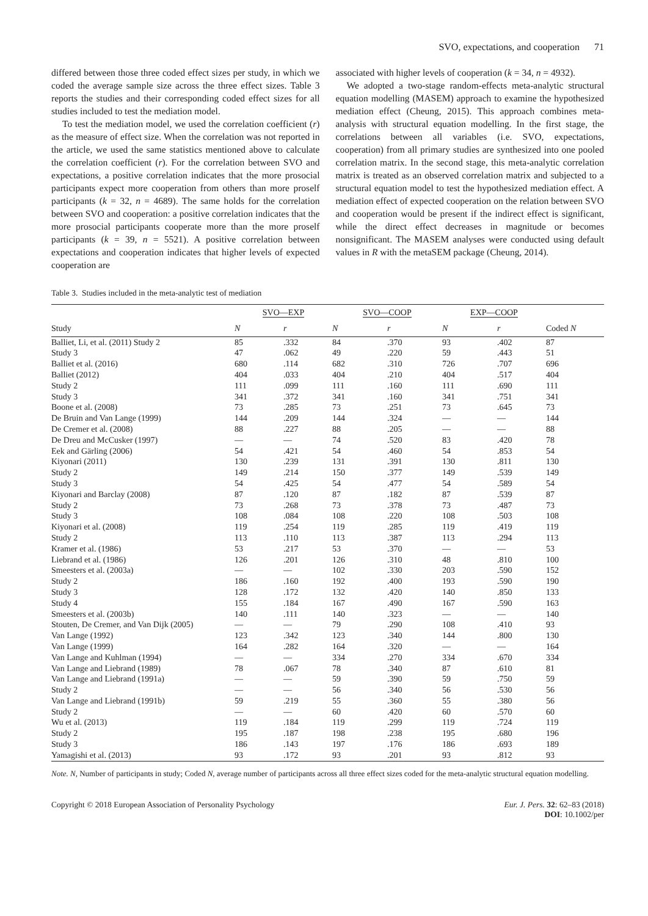SVO, expectations, and cooperation 71
differed between those three coded effect sizes per study, in which we coded the average sample size across the three effect sizes. Table 3 reports the studies and their corresponding coded effect sizes for all studies included to test the mediation model.
To test the mediation model, we used the correlation coefficient (r) as the measure of effect size. When the correlation was not reported in the article, we used the same statistics mentioned above to calculate the correlation coefficient (r). For the correlation between SVO and expectations, a positive correlation indicates that the more prosocial participants expect more cooperation from others than more proself participants (k = 32, n = 4689). The same holds for the correlation between SVO and cooperation: a positive correlation indicates that the more prosocial participants cooperate more than the more proself participants (k = 39, n = 5521). A positive correlation between expectations and cooperation indicates that higher levels of expected cooperation are
associated with higher levels of cooperation (k = 34, n = 4932).
We adopted a two-stage random-effects meta-analytic structural equation modelling (MASEM) approach to examine the hypothesized mediation effect (Cheung, 2015). This approach combines meta-analysis with structural equation modelling. In the first stage, the correlations between all variables (i.e. SVO, expectations, cooperation) from all primary studies are synthesized into one pooled correlation matrix. In the second stage, this meta-analytic correlation matrix is treated as an observed correlation matrix and subjected to a structural equation model to test the hypothesized mediation effect. A mediation effect of expected cooperation on the relation between SVO and cooperation would be present if the indirect effect is significant, while the direct effect decreases in magnitude or becomes nonsignificant. The MASEM analyses were conducted using default values in R with the metaSEM package (Cheung, 2014).
Table 3. Studies included in the meta-analytic test of mediation
| | SVO—EXP | | SVO—COOP | | EXP—COOP | | |
| --- | --- | --- | --- | --- | --- | --- | --- |
| Study | N | r | N | r | N | r | Coded N |
| Balliet, Li, et al. (2011) Study 2 | 85 | .332 | 84 | .370 | 93 | .402 | 87 |
| Study 3 | 47 | .062 | 49 | .220 | 59 | .443 | 51 |
| Balliet et al. (2016) | 680 | .114 | 682 | .310 | 726 | .707 | 696 |
| Balliet (2012) | 404 | .033 | 404 | .210 | 404 | .517 | 404 |
| Study 2 | 111 | .099 | 111 | .160 | 111 | .690 | 111 |
| Study 3 | 341 | .372 | 341 | .160 | 341 | .751 | 341 |
| Boone et al. (2008) | 73 | .285 | 73 | .251 | 73 | .645 | 73 |
| De Bruin and Van Lange (1999) | 144 | .209 | 144 | .324 | — | — | 144 |
| De Cremer et al. (2008) | 88 | .227 | 88 | .205 | — | — | 88 |
| De Dreu and McCusker (1997) | — | — | 74 | .520 | 83 | .420 | 78 |
| Eek and Gärling (2006) | 54 | .421 | 54 | .460 | 54 | .853 | 54 |
| Kiyonari (2011) | 130 | .239 | 131 | .391 | 130 | .811 | 130 |
| Study 2 | 149 | .214 | 150 | .377 | 149 | .539 | 149 |
| Study 3 | 54 | .425 | 54 | .477 | 54 | .589 | 54 |
| Kiyonari and Barclay (2008) | 87 | .120 | 87 | .182 | 87 | .539 | 87 |
| Study 2 | 73 | .268 | 73 | .378 | 73 | .487 | 73 |
| Study 3 | 108 | .084 | 108 | .220 | 108 | .503 | 108 |
| Kiyonari et al. (2008) | 119 | .254 | 119 | .285 | 119 | .419 | 119 |
| Study 2 | 113 | .110 | 113 | .387 | 113 | .294 | 113 |
| Kramer et al. (1986) | 53 | .217 | 53 | .370 | — | — | 53 |
| Liebrand et al. (1986) | 126 | .201 | 126 | .310 | 48 | .810 | 100 |
| Smeesters et al. (2003a) | — | — | 102 | .330 | 203 | .590 | 152 |
| Study 2 | 186 | .160 | 192 | .400 | 193 | .590 | 190 |
| Study 3 | 128 | .172 | 132 | .420 | 140 | .850 | 133 |
| Study 4 | 155 | .184 | 167 | .490 | 167 | .590 | 163 |
| Smeesters et al. (2003b) | 140 | .111 | 140 | .323 | — | — | 140 |
| Stouten, De Cremer, and Van Dijk (2005) | — | — | 79 | .290 | 108 | .410 | 93 |
| Van Lange (1992) | 123 | .342 | 123 | .340 | 144 | .800 | 130 |
| Van Lange (1999) | 164 | .282 | 164 | .320 | — | — | 164 |
| Van Lange and Kuhlman (1994) | — | — | 334 | .270 | 334 | .670 | 334 |
| Van Lange and Liebrand (1989) | 78 | .067 | 78 | .340 | 87 | .610 | 81 |
| Van Lange and Liebrand (1991a) | — | — | 59 | .390 | 59 | .750 | 59 |
| Study 2 | — | — | 56 | .340 | 56 | .530 | 56 |
| Van Lange and Liebrand (1991b) | 59 | .219 | 55 | .360 | 55 | .380 | 56 |
| Study 2 | — | — | 60 | .420 | 60 | .570 | 60 |
| Wu et al. (2013) | 119 | .184 | 119 | .299 | 119 | .724 | 119 |
| Study 2 | 195 | .187 | 198 | .238 | 195 | .680 | 196 |
| Study 3 | 186 | .143 | 197 | .176 | 186 | .693 | 189 |
| Yamagishi et al. (2013) | 93 | .172 | 93 | .201 | 93 | .812 | 93 |
Note. N, Number of participants in study; Coded N, average number of participants across all three effect sizes coded for the meta-analytic structural equation modelling.
Copyright © 2018 European Association of Personality Psychology Eur. J. Pers. 32: 62–83 (2018)
DOI: 10.1002/per